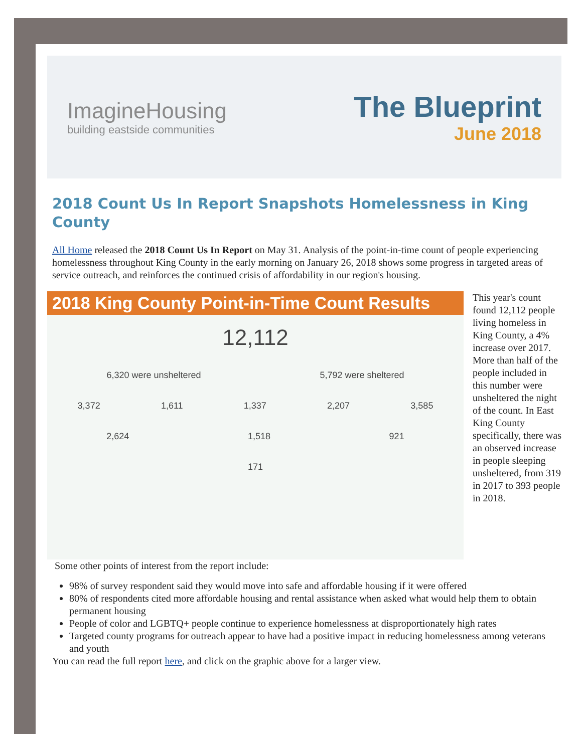ImagineHousing
building eastside communities
The Blueprint
June 2018
2018 Count Us In Report Snapshots Homelessness in King County
All Home released the 2018 Count Us In Report on May 31. Analysis of the point-in-time count of people experiencing homelessness throughout King County in the early morning on January 26, 2018 shows some progress in targeted areas of service outreach, and reinforces the continued crisis of affordability in our region's housing.
2018 King County Point-in-Time Count Results
12,112
6,320 were unsheltered 5,792 were sheltered
3,372 1,611 1,337 2,207 3,585
2,624 1,518 921
171
This year's count found 12,112 people living homeless in King County, a 4% increase over 2017. More than half of the people included in this number were unsheltered the night of the count. In East King County specifically, there was an observed increase in people sleeping unsheltered, from 319 in 2017 to 393 people in 2018.
Some other points of interest from the report include:
98% of survey respondent said they would move into safe and affordable housing if it were offered
80% of respondents cited more affordable housing and rental assistance when asked what would help them to obtain permanent housing
People of color and LGBTQ+ people continue to experience homelessness at disproportionately high rates
Targeted county programs for outreach appear to have had a positive impact in reducing homelessness among veterans and youth
You can read the full report here, and click on the graphic above for a larger view.